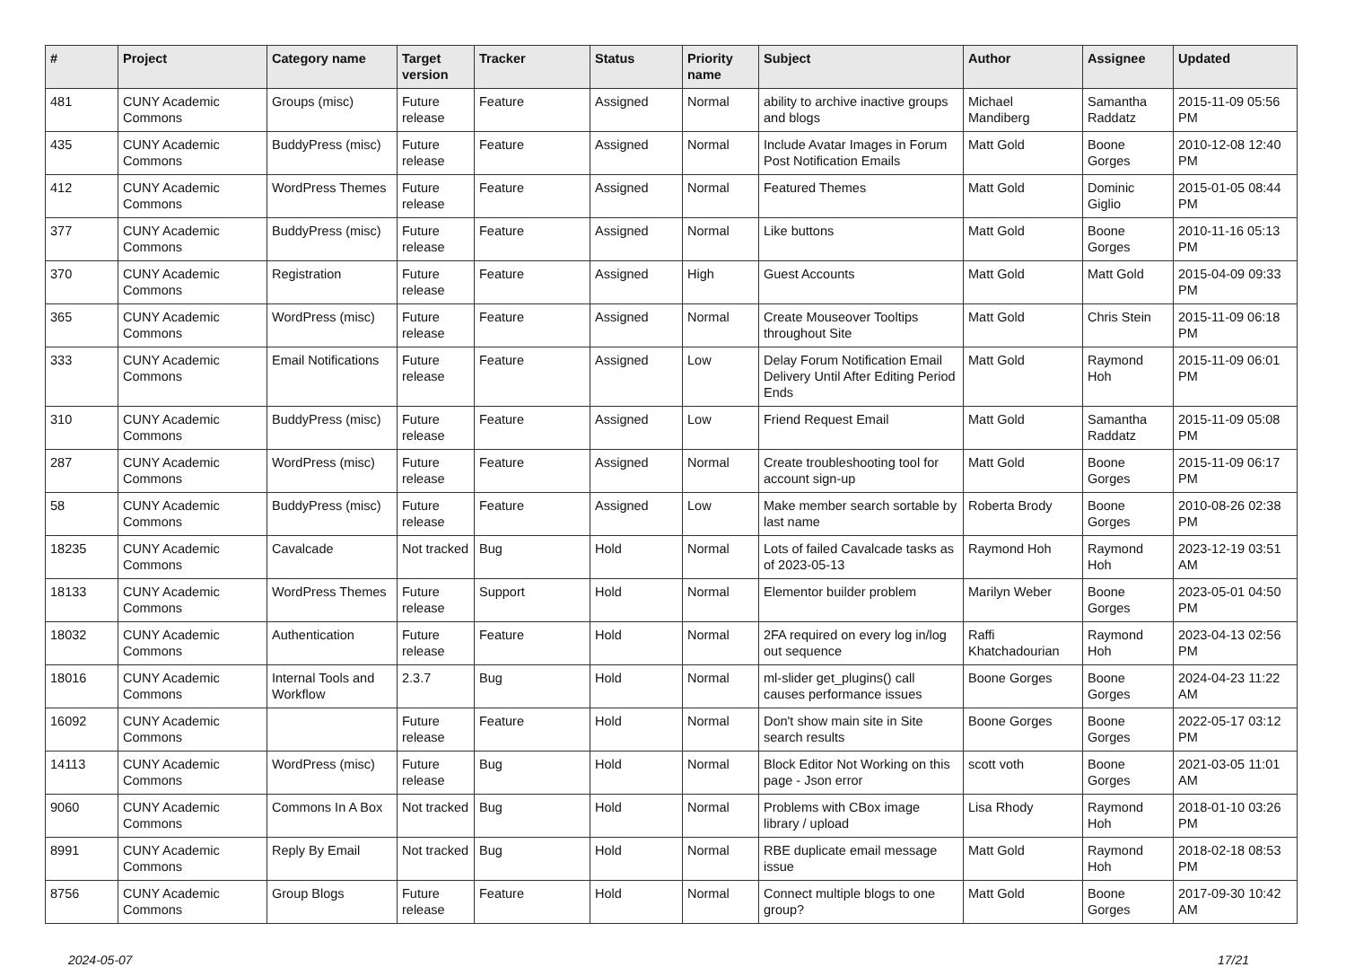| # | Project | Category name | Target version | Tracker | Status | Priority name | Subject | Author | Assignee | Updated |
| --- | --- | --- | --- | --- | --- | --- | --- | --- | --- | --- |
| 481 | CUNY Academic Commons | Groups (misc) | Future release | Feature | Assigned | Normal | ability to archive inactive groups and blogs | Michael Mandiberg | Samantha Raddatz | 2015-11-09 05:56 PM |
| 435 | CUNY Academic Commons | BuddyPress (misc) | Future release | Feature | Assigned | Normal | Include Avatar Images in Forum Post Notification Emails | Matt Gold | Boone Gorges | 2010-12-08 12:40 PM |
| 412 | CUNY Academic Commons | WordPress Themes | Future release | Feature | Assigned | Normal | Featured Themes | Matt Gold | Dominic Giglio | 2015-01-05 08:44 PM |
| 377 | CUNY Academic Commons | BuddyPress (misc) | Future release | Feature | Assigned | Normal | Like buttons | Matt Gold | Boone Gorges | 2010-11-16 05:13 PM |
| 370 | CUNY Academic Commons | Registration | Future release | Feature | Assigned | High | Guest Accounts | Matt Gold | Matt Gold | 2015-04-09 09:33 PM |
| 365 | CUNY Academic Commons | WordPress (misc) | Future release | Feature | Assigned | Normal | Create Mouseover Tooltips throughout Site | Matt Gold | Chris Stein | 2015-11-09 06:18 PM |
| 333 | CUNY Academic Commons | Email Notifications | Future release | Feature | Assigned | Low | Delay Forum Notification Email Delivery Until After Editing Period Ends | Matt Gold | Raymond Hoh | 2015-11-09 06:01 PM |
| 310 | CUNY Academic Commons | BuddyPress (misc) | Future release | Feature | Assigned | Low | Friend Request Email | Matt Gold | Samantha Raddatz | 2015-11-09 05:08 PM |
| 287 | CUNY Academic Commons | WordPress (misc) | Future release | Feature | Assigned | Normal | Create troubleshooting tool for account sign-up | Matt Gold | Boone Gorges | 2015-11-09 06:17 PM |
| 58 | CUNY Academic Commons | BuddyPress (misc) | Future release | Feature | Assigned | Low | Make member search sortable by last name | Roberta Brody | Boone Gorges | 2010-08-26 02:38 PM |
| 18235 | CUNY Academic Commons | Cavalcade | Not tracked | Bug | Hold | Normal | Lots of failed Cavalcade tasks as of 2023-05-13 | Raymond Hoh | Raymond Hoh | 2023-12-19 03:51 AM |
| 18133 | CUNY Academic Commons | WordPress Themes | Future release | Support | Hold | Normal | Elementor builder problem | Marilyn Weber | Boone Gorges | 2023-05-01 04:50 PM |
| 18032 | CUNY Academic Commons | Authentication | Future release | Feature | Hold | Normal | 2FA required on every log in/log out sequence | Raffi Khatchadourian | Raymond Hoh | 2023-04-13 02:56 PM |
| 18016 | CUNY Academic Commons | Internal Tools and Workflow | 2.3.7 | Bug | Hold | Normal | ml-slider get_plugins() call causes performance issues | Boone Gorges | Boone Gorges | 2024-04-23 11:22 AM |
| 16092 | CUNY Academic Commons | | Future release | Feature | Hold | Normal | Don't show main site in Site search results | Boone Gorges | Boone Gorges | 2022-05-17 03:12 PM |
| 14113 | CUNY Academic Commons | WordPress (misc) | Future release | Bug | Hold | Normal | Block Editor Not Working on this page - Json error | scott voth | Boone Gorges | 2021-03-05 11:01 AM |
| 9060 | CUNY Academic Commons | Commons In A Box | Not tracked | Bug | Hold | Normal | Problems with CBox image library / upload | Lisa Rhody | Raymond Hoh | 2018-01-10 03:26 PM |
| 8991 | CUNY Academic Commons | Reply By Email | Not tracked | Bug | Hold | Normal | RBE duplicate email message issue | Matt Gold | Raymond Hoh | 2018-02-18 08:53 PM |
| 8756 | CUNY Academic Commons | Group Blogs | Future release | Feature | Hold | Normal | Connect multiple blogs to one group? | Matt Gold | Boone Gorges | 2017-09-30 10:42 AM |
2024-05-07 17/21